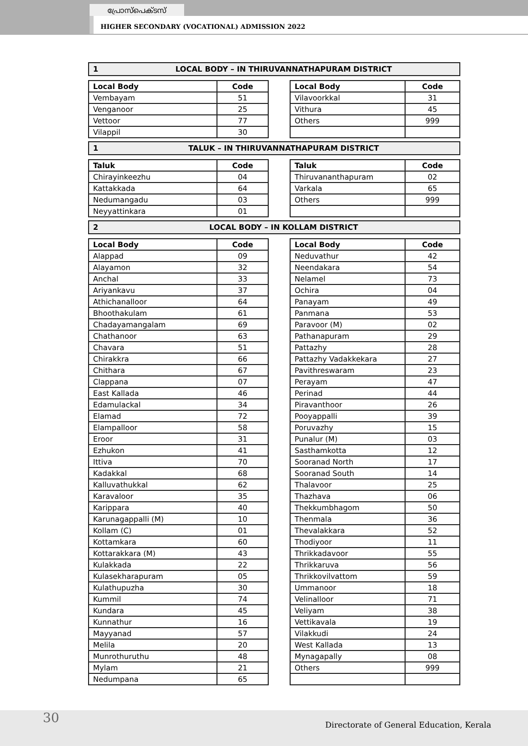പ്രോസ്പെക്ടസ്
HIGHER SECONDARY (VOCATIONAL) ADMISSION 2022
1 LOCAL BODY – IN THIRUVANNATHAPURAM DISTRICT
| Local Body | Code |
| --- | --- |
| Vembayam | 51 |
| Venganoor | 25 |
| Vettoor | 77 |
| Vilappil | 30 |
| Local Body | Code |
| --- | --- |
| Vilavoorkkal | 31 |
| Vithura | 45 |
| Others | 999 |
1 TALUK – IN THIRUVANNATHAPURAM DISTRICT
| Taluk | Code |
| --- | --- |
| Chirayinkeezhu | 04 |
| Kattakkada | 64 |
| Nedumangadu | 03 |
| Neyyattinkara | 01 |
| Taluk | Code |
| --- | --- |
| Thiruvananthapuram | 02 |
| Varkala | 65 |
| Others | 999 |
2 LOCAL BODY – IN KOLLAM DISTRICT
| Local Body | Code |
| --- | --- |
| Alappad | 09 |
| Alayamon | 32 |
| Anchal | 33 |
| Ariyankavu | 37 |
| Athichanalloor | 64 |
| Bhoothakulam | 61 |
| Chadayamangalam | 69 |
| Chathanoor | 63 |
| Chavara | 51 |
| Chirakkra | 66 |
| Chithara | 67 |
| Clappana | 07 |
| East Kallada | 46 |
| Edamulackal | 34 |
| Elamad | 72 |
| Elampalloor | 58 |
| Eroor | 31 |
| Ezhukon | 41 |
| Ittiva | 70 |
| Kadakkal | 68 |
| Kalluvathukkal | 62 |
| Karavaloor | 35 |
| Karippara | 40 |
| Karunagappalli (M) | 10 |
| Kollam (C) | 01 |
| Kottamkara | 60 |
| Kottarakkara (M) | 43 |
| Kulakkada | 22 |
| Kulasekharapuram | 05 |
| Kulathupuzha | 30 |
| Kummil | 74 |
| Kundara | 45 |
| Kunnathur | 16 |
| Mayyanad | 57 |
| Melila | 20 |
| Munrothuruthu | 48 |
| Mylam | 21 |
| Nedumpana | 65 |
| Local Body | Code |
| --- | --- |
| Neduvathur | 42 |
| Neendakara | 54 |
| Nelamel | 73 |
| Ochira | 04 |
| Panayam | 49 |
| Panmana | 53 |
| Paravoor (M) | 02 |
| Pathanapuram | 29 |
| Pattazhy | 28 |
| Pattazhy Vadakkekara | 27 |
| Pavithreswaram | 23 |
| Perayam | 47 |
| Perinad | 44 |
| Piravanthoor | 26 |
| Pooyappalli | 39 |
| Poruvazhy | 15 |
| Punalur (M) | 03 |
| Sasthamkotta | 12 |
| Sooranad North | 17 |
| Sooranad South | 14 |
| Thalavoor | 25 |
| Thazhava | 06 |
| Thekkumbhagom | 50 |
| Thenmala | 36 |
| Thevalakkara | 52 |
| Thodiyoor | 11 |
| Thrikkadavoor | 55 |
| Thrikkaruva | 56 |
| Thrikkovilvattom | 59 |
| Ummanoor | 18 |
| Velinalloor | 71 |
| Veliyam | 38 |
| Vettikavala | 19 |
| Vilakkudi | 24 |
| West Kallada | 13 |
| Mynagapally | 08 |
| Others | 999 |
30
Directorate of General Education, Kerala